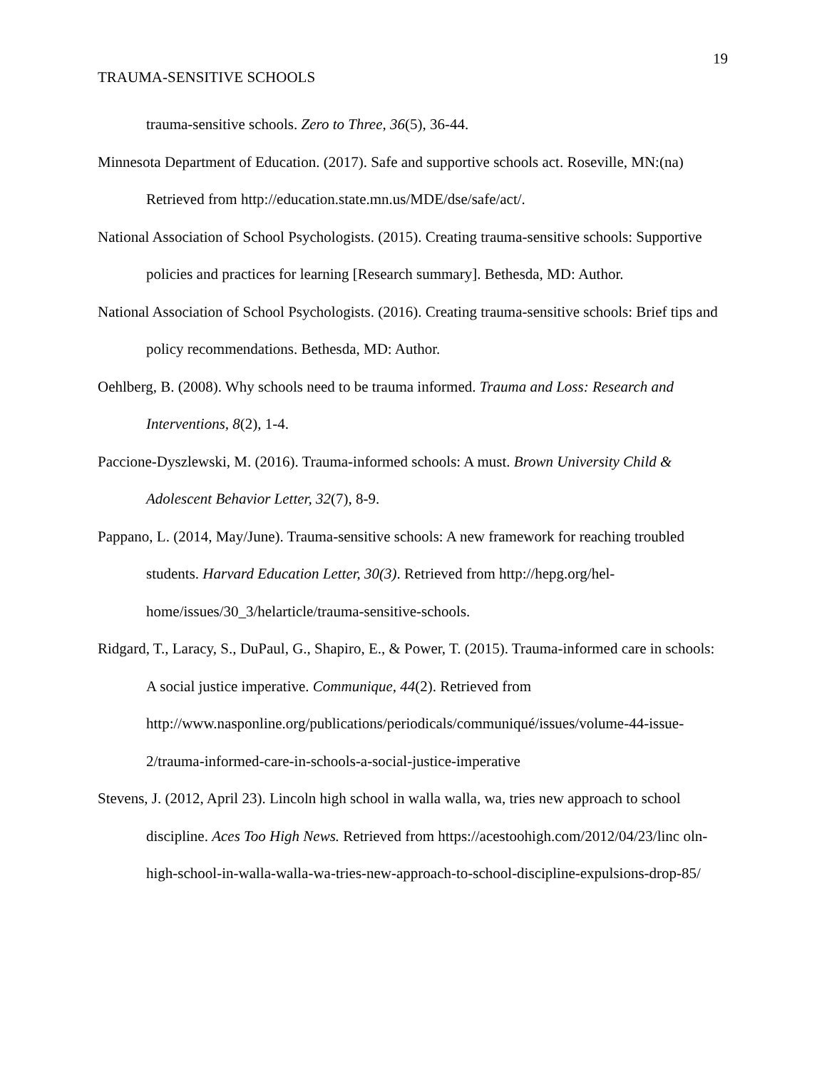19
TRAUMA-SENSITIVE SCHOOLS
trauma-sensitive schools. Zero to Three, 36(5), 36-44.
Minnesota Department of Education. (2017). Safe and supportive schools act. Roseville, MN:(na) Retrieved from http://education.state.mn.us/MDE/dse/safe/act/.
National Association of School Psychologists. (2015). Creating trauma-sensitive schools: Supportive policies and practices for learning [Research summary]. Bethesda, MD: Author.
National Association of School Psychologists. (2016). Creating trauma-sensitive schools: Brief tips and policy recommendations. Bethesda, MD: Author.
Oehlberg, B. (2008). Why schools need to be trauma informed. Trauma and Loss: Research and Interventions, 8(2), 1-4.
Paccione-Dyszlewski, M. (2016). Trauma-informed schools: A must. Brown University Child & Adolescent Behavior Letter, 32(7), 8-9.
Pappano, L. (2014, May/June). Trauma-sensitive schools: A new framework for reaching troubled students. Harvard Education Letter, 30(3). Retrieved from http://hepg.org/hel-home/issues/30_3/helarticle/trauma-sensitive-schools.
Ridgard, T., Laracy, S., DuPaul, G., Shapiro, E., & Power, T. (2015). Trauma-informed care in schools: A social justice imperative. Communique, 44(2). Retrieved from http://www.nasponline.org/publications/periodicals/communiqué/issues/volume-44-issue-2/trauma-informed-care-in-schools-a-social-justice-imperative
Stevens, J. (2012, April 23). Lincoln high school in walla walla, wa, tries new approach to school discipline. Aces Too High News. Retrieved from https://acestoohigh.com/2012/04/23/linc oln-high-school-in-walla-walla-wa-tries-new-approach-to-school-discipline-expulsions-drop-85/